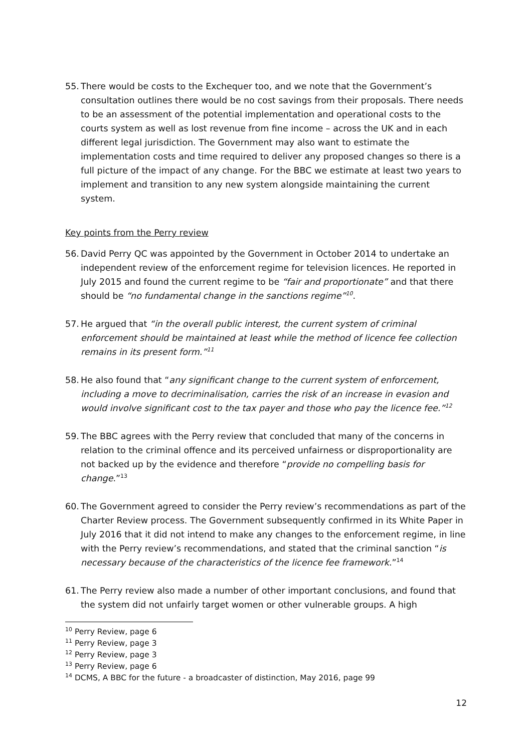55.
There would be costs to the Exchequer too, and we note that the Government’s consultation outlines there would be no cost savings from their proposals. There needs to be an assessment of the potential implementation and operational costs to the courts system as well as lost revenue from fine income – across the UK and in each different legal jurisdiction. The Government may also want to estimate the implementation costs and time required to deliver any proposed changes so there is a full picture of the impact of any change. For the BBC we estimate at least two years to implement and transition to any new system alongside maintaining the current system.
Key points from the Perry review
56.
David Perry QC was appointed by the Government in October 2014 to undertake an independent review of the enforcement regime for television licences. He reported in July 2015 and found the current regime to be “fair and proportionate” and that there should be “no fundamental change in the sanctions regime”<sup>10</sup>.
57.
He argued that “in the overall public interest, the current system of criminal enforcement should be maintained at least while the method of licence fee collection remains in its present form.”<sup>11</sup>
58.
He also found that “any significant change to the current system of enforcement, including a move to decriminalisation, carries the risk of an increase in evasion and would involve significant cost to the tax payer and those who pay the licence fee.”<sup>12</sup>
59.
The BBC agrees with the Perry review that concluded that many of the concerns in relation to the criminal offence and its perceived unfairness or disproportionality are not backed up by the evidence and therefore “provide no compelling basis for change.”<sup>13</sup>
60.
The Government agreed to consider the Perry review’s recommendations as part of the Charter Review process. The Government subsequently confirmed in its White Paper in July 2016 that it did not intend to make any changes to the enforcement regime, in line with the Perry review’s recommendations, and stated that the criminal sanction “is necessary because of the characteristics of the licence fee framework.”<sup>14</sup>
61.
The Perry review also made a number of other important conclusions, and found that the system did not unfairly target women or other vulnerable groups. A high
<sup>10</sup> Perry Review, page 6
<sup>11</sup> Perry Review, page 3
<sup>12</sup> Perry Review, page 3
<sup>13</sup> Perry Review, page 6
<sup>14</sup> DCMS, A BBC for the future - a broadcaster of distinction, May 2016, page 99
12